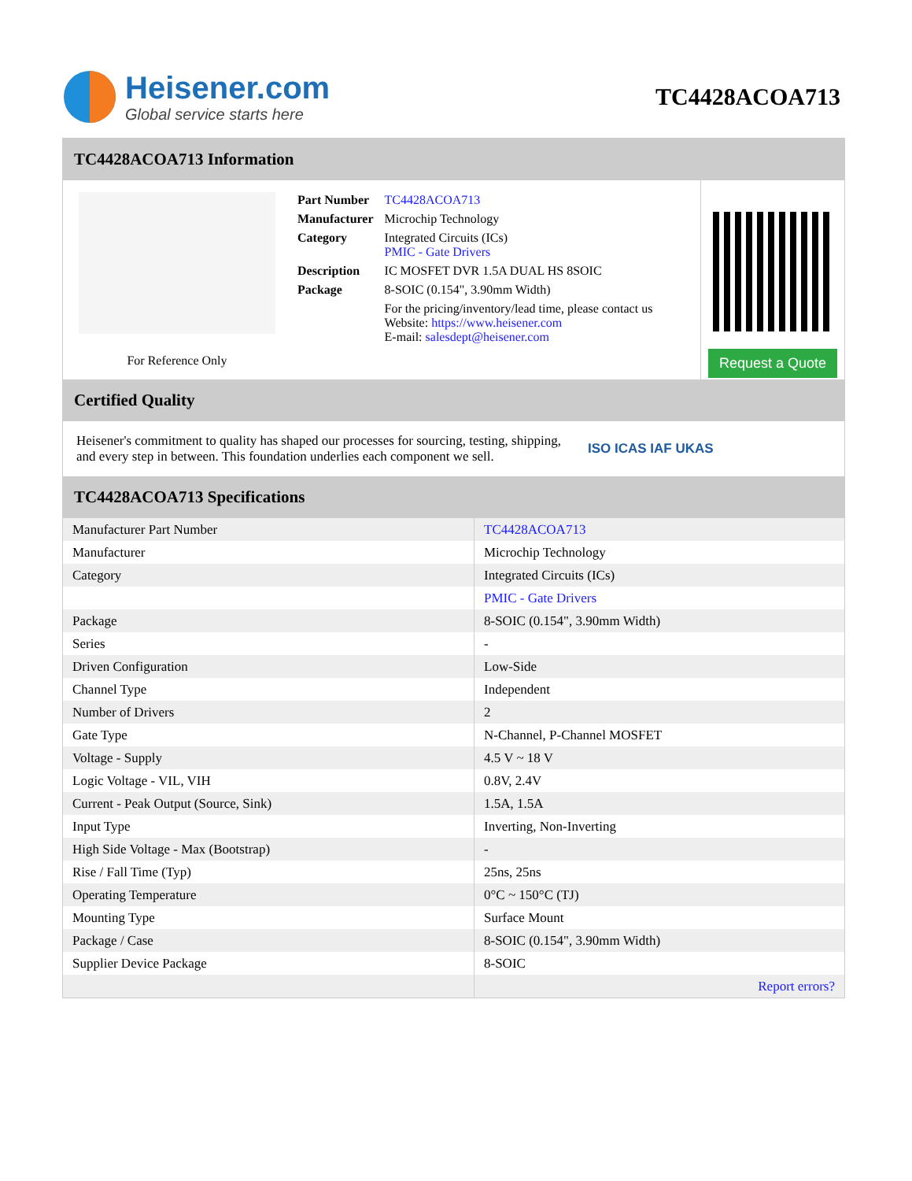Heisener.com
Global service starts here
TC4428ACOA713
TC4428ACOA713 Information
For Reference Only
| Part Number | TC4428ACOA713 |
| Manufacturer | Microchip Technology |
| Category | Integrated Circuits (ICs) PMIC - Gate Drivers |
| Description | IC MOSFET DVR 1.5A DUAL HS 8SOIC |
| Package | 8-SOIC (0.154", 3.90mm Width) |
| | For the pricing/inventory/lead time, please contact us Website: https://www.heisener.com E-mail: salesdept@heisener.com |
Request a Quote
Certified Quality
Heisener's commitment to quality has shaped our processes for sourcing, testing, shipping, and every step in between. This foundation underlies each component we sell.
ISO ICAS IAF UKAS
TC4428ACOA713 Specifications
| Manufacturer Part Number | TC4428ACOA713 |
| Manufacturer | Microchip Technology |
| Category | Integrated Circuits (ICs) |
| | PMIC - Gate Drivers |
| Package | 8-SOIC (0.154", 3.90mm Width) |
| Series | - |
| Driven Configuration | Low-Side |
| Channel Type | Independent |
| Number of Drivers | 2 |
| Gate Type | N-Channel, P-Channel MOSFET |
| Voltage - Supply | 4.5 V ~ 18 V |
| Logic Voltage - VIL, VIH | 0.8V, 2.4V |
| Current - Peak Output (Source, Sink) | 1.5A, 1.5A |
| Input Type | Inverting, Non-Inverting |
| High Side Voltage - Max (Bootstrap) | - |
| Rise / Fall Time (Typ) | 25ns, 25ns |
| Operating Temperature | 0°C ~ 150°C (TJ) |
| Mounting Type | Surface Mount |
| Package / Case | 8-SOIC (0.154", 3.90mm Width) |
| Supplier Device Package | 8-SOIC |
| | Report errors? |